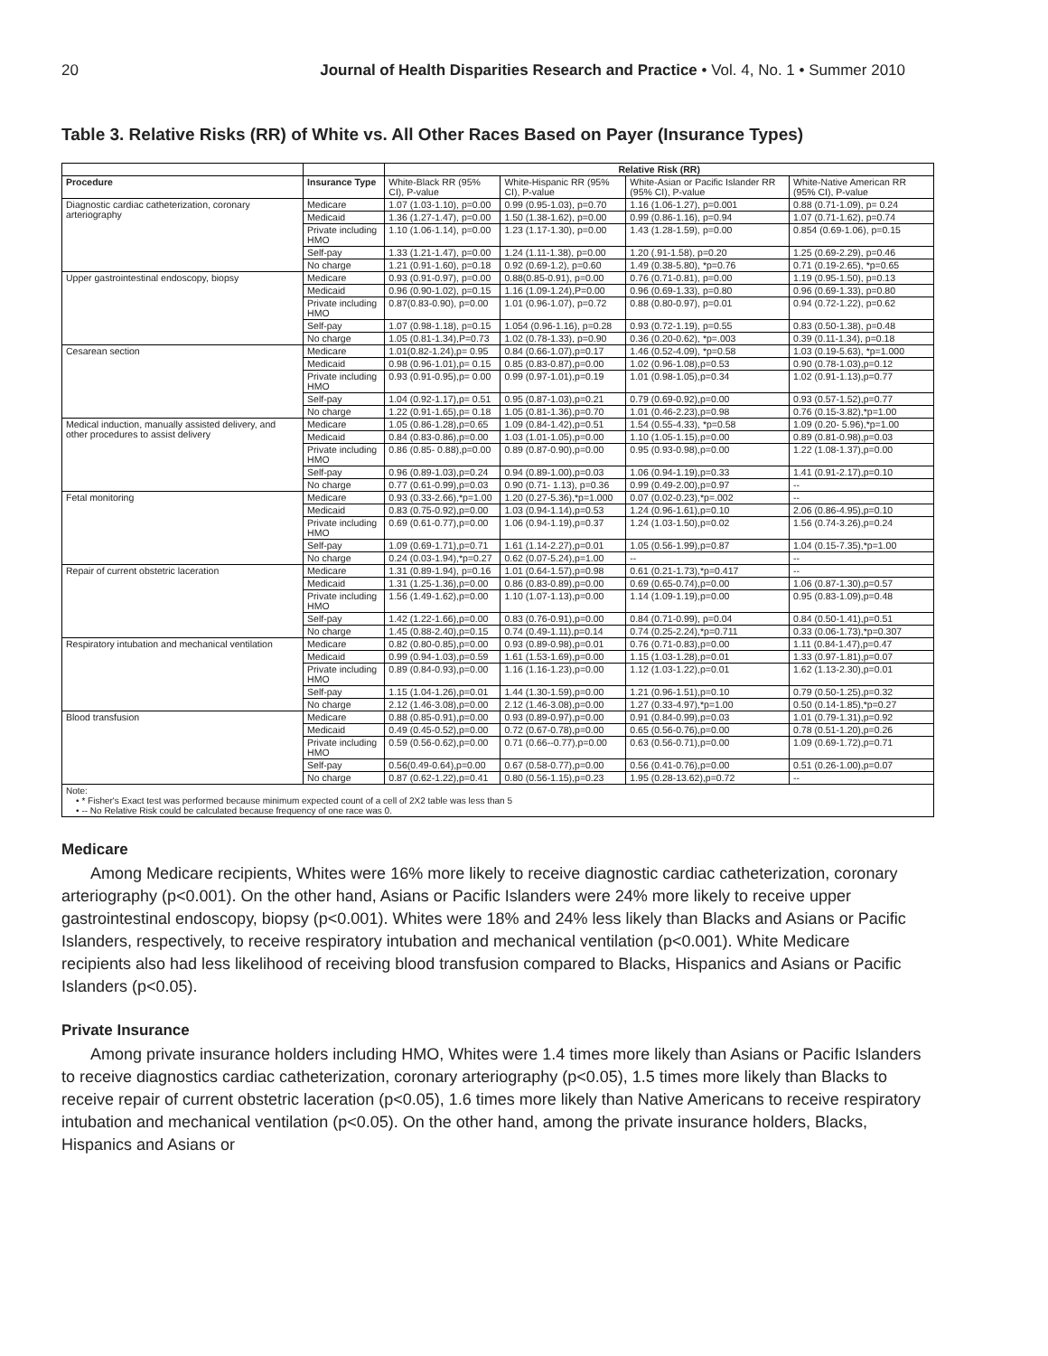20 Journal of Health Disparities Research and Practice • Vol. 4, No. 1 • Summer 2010
Table 3. Relative Risks (RR) of White vs. All Other Races Based on Payer (Insurance Types)
| | | Relative Risk (RR) | | | |
| --- | --- | --- | --- | --- | --- |
| Procedure | Insurance Type | White-Black RR (95% CI), P-value | White-Hispanic RR (95% CI), P-value | White-Asian or Pacific Islander RR (95% CI), P-value | White-Native American RR (95% CI), P-value |
| Diagnostic cardiac catheterization, coronary arteriography | Medicare | 1.07 (1.03-1.10), p=0.00 | 0.99 (0.95-1.03), p=0.70 | 1.16 (1.06-1.27), p=0.001 | 0.88 (0.71-1.09), p= 0.24 |
| | Medicaid | 1.36 (1.27-1.47), p=0.00 | 1.50 (1.38-1.62), p=0.00 | 0.99 (0.86-1.16), p=0.94 | 1.07 (0.71-1.62), p=0.74 |
| | Private including HMO | 1.10 (1.06-1.14), p=0.00 | 1.23 (1.17-1.30), p=0.00 | 1.43 (1.28-1.59), p=0.00 | 0.854 (0.69-1.06), p=0.15 |
| | Self-pay | 1.33 (1.21-1.47), p=0.00 | 1.24 (1.11-1.38), p=0.00 | 1.20 (.91-1.58), p=0.20 | 1.25 (0.69-2.29), p=0.46 |
| | No charge | 1.21 (0.91-1.60), p=0.18 | 0.92 (0.69-1.2), p=0.60 | 1.49 (0.38-5.80), *p=0.76 | 0.71 (0.19-2.65), *p=0.65 |
| Upper gastrointestinal endoscopy, biopsy | Medicare | 0.93 (0.91-0.97), p=0.00 | 0.88(0.85-0.91), p=0.00 | 0.76 (0.71-0.81), p=0.00 | 1.19 (0.95-1.50), p=0.13 |
| | Medicaid | 0.96 (0.90-1.02), p=0.15 | 1.16 (1.09-1.24),P=0.00 | 0.96 (0.69-1.33), p=0.80 | 0.96 (0.69-1.33), p=0.80 |
| | Private including HMO | 0.87(0.83-0.90), p=0.00 | 1.01 (0.96-1.07), p=0.72 | 0.88 (0.80-0.97), p=0.01 | 0.94 (0.72-1.22), p=0.62 |
| | Self-pay | 1.07 (0.98-1.18), p=0.15 | 1.054 (0.96-1.16), p=0.28 | 0.93 (0.72-1.19), p=0.55 | 0.83 (0.50-1.38), p=0.48 |
| | No charge | 1.05 (0.81-1.34),P=0.73 | 1.02 (0.78-1.33), p=0.90 | 0.36 (0.20-0.62), *p=.003 | 0.39 (0.11-1.34), p=0.18 |
| Cesarean section | Medicare | 1.01(0.82-1.24),p= 0.95 | 0.84 (0.66-1.07),p=0.17 | 1.46 (0.52-4.09), *p=0.58 | 1.03 (0.19-5.63), *p=1.000 |
| | Medicaid | 0.98 (0.96-1.01),p= 0.15 | 0.85 (0.83-0.87),p=0.00 | 1.02 (0.96-1.08),p=0.53 | 0.90 (0.78-1.03),p=0.12 |
| | Private including HMO | 0.93 (0.91-0.95),p= 0.00 | 0.99 (0.97-1.01),p=0.19 | 1.01 (0.98-1.05),p=0.34 | 1.02 (0.91-1.13),p=0.77 |
| | Self-pay | 1.04 (0.92-1.17),p= 0.51 | 0.95 (0.87-1.03),p=0.21 | 0.79 (0.69-0.92),p=0.00 | 0.93 (0.57-1.52),p=0.77 |
| | No charge | 1.22 (0.91-1.65),p= 0.18 | 1.05 (0.81-1.36),p=0.70 | 1.01 (0.46-2.23),p=0.98 | 0.76 (0.15-3.82),*p=1.00 |
| Medical induction, manually assisted delivery, and other procedures to assist delivery | Medicare | 1.05 (0.86-1.28),p=0.65 | 1.09 (0.84-1.42),p=0.51 | 1.54 (0.55-4.33), *p=0.58 | 1.09 (0.20- 5.96),*p=1.00 |
| | Medicaid | 0.84 (0.83-0.86),p=0.00 | 1.03 (1.01-1.05),p=0.00 | 1.10 (1.05-1.15),p=0.00 | 0.89 (0.81-0.98),p=0.03 |
| | Private including HMO | 0.86 (0.85- 0.88),p=0.00 | 0.89 (0.87-0.90),p=0.00 | 0.95 (0.93-0.98),p=0.00 | 1.22 (1.08-1.37),p=0.00 |
| | Self-pay | 0.96 (0.89-1.03),p=0.24 | 0.94 (0.89-1.00),p=0.03 | 1.06 (0.94-1.19),p=0.33 | 1.41 (0.91-2.17),p=0.10 |
| | No charge | 0.77 (0.61-0.99),p=0.03 | 0.90 (0.71- 1.13), p=0.36 | 0.99 (0.49-2.00),p=0.97 | -- |
| Fetal monitoring | Medicare | 0.93 (0.33-2.66),*p=1.00 | 1.20 (0.27-5.36),*p=1.000 | 0.07 (0.02-0.23),*p=.002 | -- |
| | Medicaid | 0.83 (0.75-0.92),p=0.00 | 1.03 (0.94-1.14),p=0.53 | 1.24 (0.96-1.61),p=0.10 | 2.06 (0.86-4.95),p=0.10 |
| | Private including HMO | 0.69 (0.61-0.77),p=0.00 | 1.06 (0.94-1.19),p=0.37 | 1.24 (1.03-1.50),p=0.02 | 1.56 (0.74-3.26),p=0.24 |
| | Self-pay | 1.09 (0.69-1.71),p=0.71 | 1.61 (1.14-2.27),p=0.01 | 1.05 (0.56-1.99),p=0.87 | 1.04 (0.15-7.35),*p=1.00 |
| | No charge | 0.24 (0.03-1.94),*p=0.27 | 0.62 (0.07-5.24),p=1.00 | -- | -- |
| Repair of current obstetric laceration | Medicare | 1.31 (0.89-1.94), p=0.16 | 1.01 (0.64-1.57),p=0.98 | 0.61 (0.21-1.73),*p=0.417 | -- |
| | Medicaid | 1.31 (1.25-1.36),p=0.00 | 0.86 (0.83-0.89),p=0.00 | 0.69 (0.65-0.74),p=0.00 | 1.06 (0.87-1.30),p=0.57 |
| | Private including HMO | 1.56 (1.49-1.62),p=0.00 | 1.10 (1.07-1.13),p=0.00 | 1.14 (1.09-1.19),p=0.00 | 0.95 (0.83-1.09),p=0.48 |
| | Self-pay | 1.42 (1.22-1.66),p=0.00 | 0.83 (0.76-0.91),p=0.00 | 0.84 (0.71-0.99), p=0.04 | 0.84 (0.50-1.41),p=0.51 |
| | No charge | 1.45 (0.88-2.40),p=0.15 | 0.74 (0.49-1.11),p=0.14 | 0.74 (0.25-2.24),*p=0.711 | 0.33 (0.06-1.73),*p=0.307 |
| Respiratory intubation and mechanical ventilation | Medicare | 0.82 (0.80-0.85),p=0.00 | 0.93 (0.89-0.98),p=0.01 | 0.76 (0.71-0.83),p=0.00 | 1.11 (0.84-1.47),p=0.47 |
| | Medicaid | 0.99 (0.94-1.03),p=0.59 | 1.61 (1.53-1.69),p=0.00 | 1.15 (1.03-1.28),p=0.01 | 1.33 (0.97-1.81),p=0.07 |
| | Private including HMO | 0.89 (0.84-0.93),p=0.00 | 1.16 (1.16-1.23),p=0.00 | 1.12 (1.03-1.22),p=0.01 | 1.62 (1.13-2.30),p=0.01 |
| | Self-pay | 1.15 (1.04-1.26),p=0.01 | 1.44 (1.30-1.59),p=0.00 | 1.21 (0.96-1.51),p=0.10 | 0.79 (0.50-1.25),p=0.32 |
| | No charge | 2.12 (1.46-3.08),p=0.00 | 2.12 (1.46-3.08),p=0.00 | 1.27 (0.33-4.97),*p=1.00 | 0.50 (0.14-1.85),*p=0.27 |
| Blood transfusion | Medicare | 0.88 (0.85-0.91),p=0.00 | 0.93 (0.89-0.97),p=0.00 | 0.91 (0.84-0.99),p=0.03 | 1.01 (0.79-1.31),p=0.92 |
| | Medicaid | 0.49 (0.45-0.52),p=0.00 | 0.72 (0.67-0.78),p=0.00 | 0.65 (0.56-0.76),p=0.00 | 0.78 (0.51-1.20),p=0.26 |
| | Private including HMO | 0.59 (0.56-0.62),p=0.00 | 0.71 (0.66--0.77),p=0.00 | 0.63 (0.56-0.71),p=0.00 | 1.09 (0.69-1.72),p=0.71 |
| | Self-pay | 0.56(0.49-0.64),p=0.00 | 0.67 (0.58-0.77),p=0.00 | 0.56 (0.41-0.76),p=0.00 | 0.51 (0.26-1.00),p=0.07 |
| | No charge | 0.87 (0.62-1.22),p=0.41 | 0.80 (0.56-1.15),p=0.23 | 1.95 (0.28-13.62),p=0.72 | -- |
| Note: • * Fisher's Exact test was performed because minimum expected count of a cell of 2X2 table was less than 5 • -- No Relative Risk could be calculated because frequency of one race was 0. | | | | | |
Medicare
Among Medicare recipients, Whites were 16% more likely to receive diagnostic cardiac catheterization, coronary arteriography (p<0.001). On the other hand, Asians or Pacific Islanders were 24% more likely to receive upper gastrointestinal endoscopy, biopsy (p<0.001). Whites were 18% and 24% less likely than Blacks and Asians or Pacific Islanders, respectively, to receive respiratory intubation and mechanical ventilation (p<0.001). White Medicare recipients also had less likelihood of receiving blood transfusion compared to Blacks, Hispanics and Asians or Pacific Islanders (p<0.05).
Private Insurance
Among private insurance holders including HMO, Whites were 1.4 times more likely than Asians or Pacific Islanders to receive diagnostics cardiac catheterization, coronary arteriography (p<0.05), 1.5 times more likely than Blacks to receive repair of current obstetric laceration (p<0.05), 1.6 times more likely than Native Americans to receive respiratory intubation and mechanical ventilation (p<0.05). On the other hand, among the private insurance holders, Blacks, Hispanics and Asians or